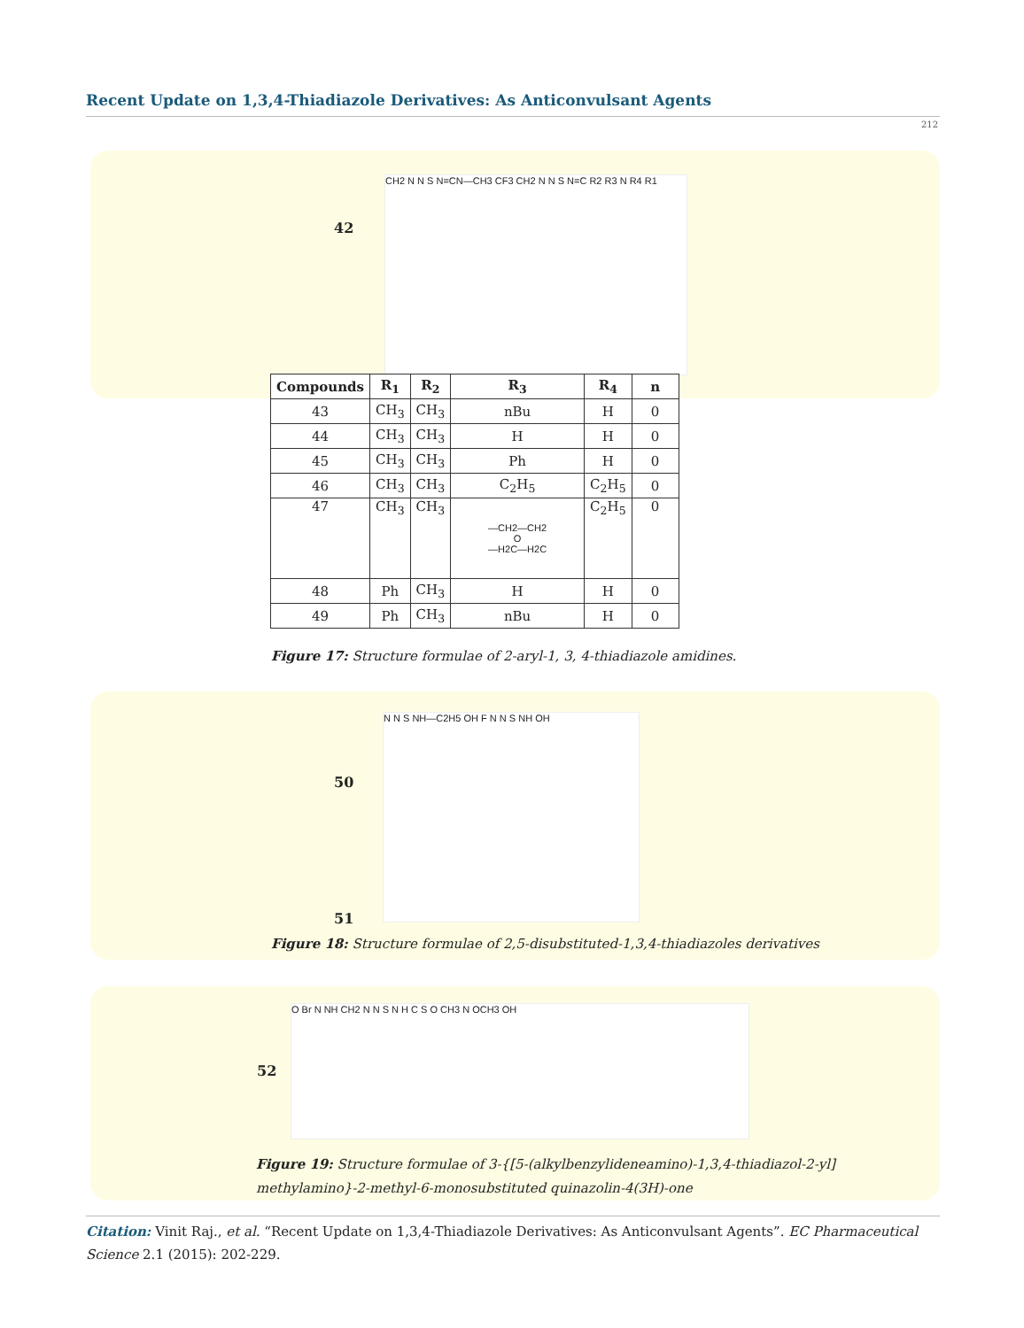Recent Update on 1,3,4-Thiadiazole Derivatives: As Anticonvulsant Agents
212
42
CH2 N N S N=CN—CH3 CF3 CH2 N N S N=C R2 R3 N R4 R1
| Compounds | R<sub>1</sub> | R<sub>2</sub> | R<sub>3</sub> | R<sub>4</sub> | n |
| --- | --- | --- | --- | --- | --- |
| 43 | CH<sub>3</sub> | CH<sub>3</sub> | nBu | H | 0 |
| 44 | CH<sub>3</sub> | CH<sub>3</sub> | H | H | 0 |
| 45 | CH<sub>3</sub> | CH<sub>3</sub> | Ph | H | 0 |
| 46 | CH<sub>3</sub> | CH<sub>3</sub> | C<sub>2</sub>H<sub>5</sub> | C<sub>2</sub>H<sub>5</sub> | 0 |
| 47 | CH<sub>3</sub> | CH<sub>3</sub> | —CH2—CH2 O —H2C—H2C | C<sub>2</sub>H<sub>5</sub> | 0 |
| 48 | Ph | CH<sub>3</sub> | H | H | 0 |
| 49 | Ph | CH<sub>3</sub> | nBu | H | 0 |
Figure 17: Structure formulae of 2-aryl-1, 3, 4-thiadiazole amidines.
50
N N S NH—C2H5 OH F N N S NH OH
51
Figure 18: Structure formulae of 2,5-disubstituted-1,3,4-thiadiazoles derivatives
52
O Br N NH CH2 N N S N H C S O CH3 N OCH3 OH
Figure 19: Structure formulae of 3-{[5-(alkylbenzylideneamino)-1,3,4-thiadiazol-2-yl]
methylamino}-2-methyl-6-monosubstituted quinazolin-4(3H)-one
Citation: Vinit Raj., et al. “Recent Update on 1,3,4-Thiadiazole Derivatives: As Anticonvulsant Agents”. EC Pharmaceutical Science 2.1 (2015): 202-229.